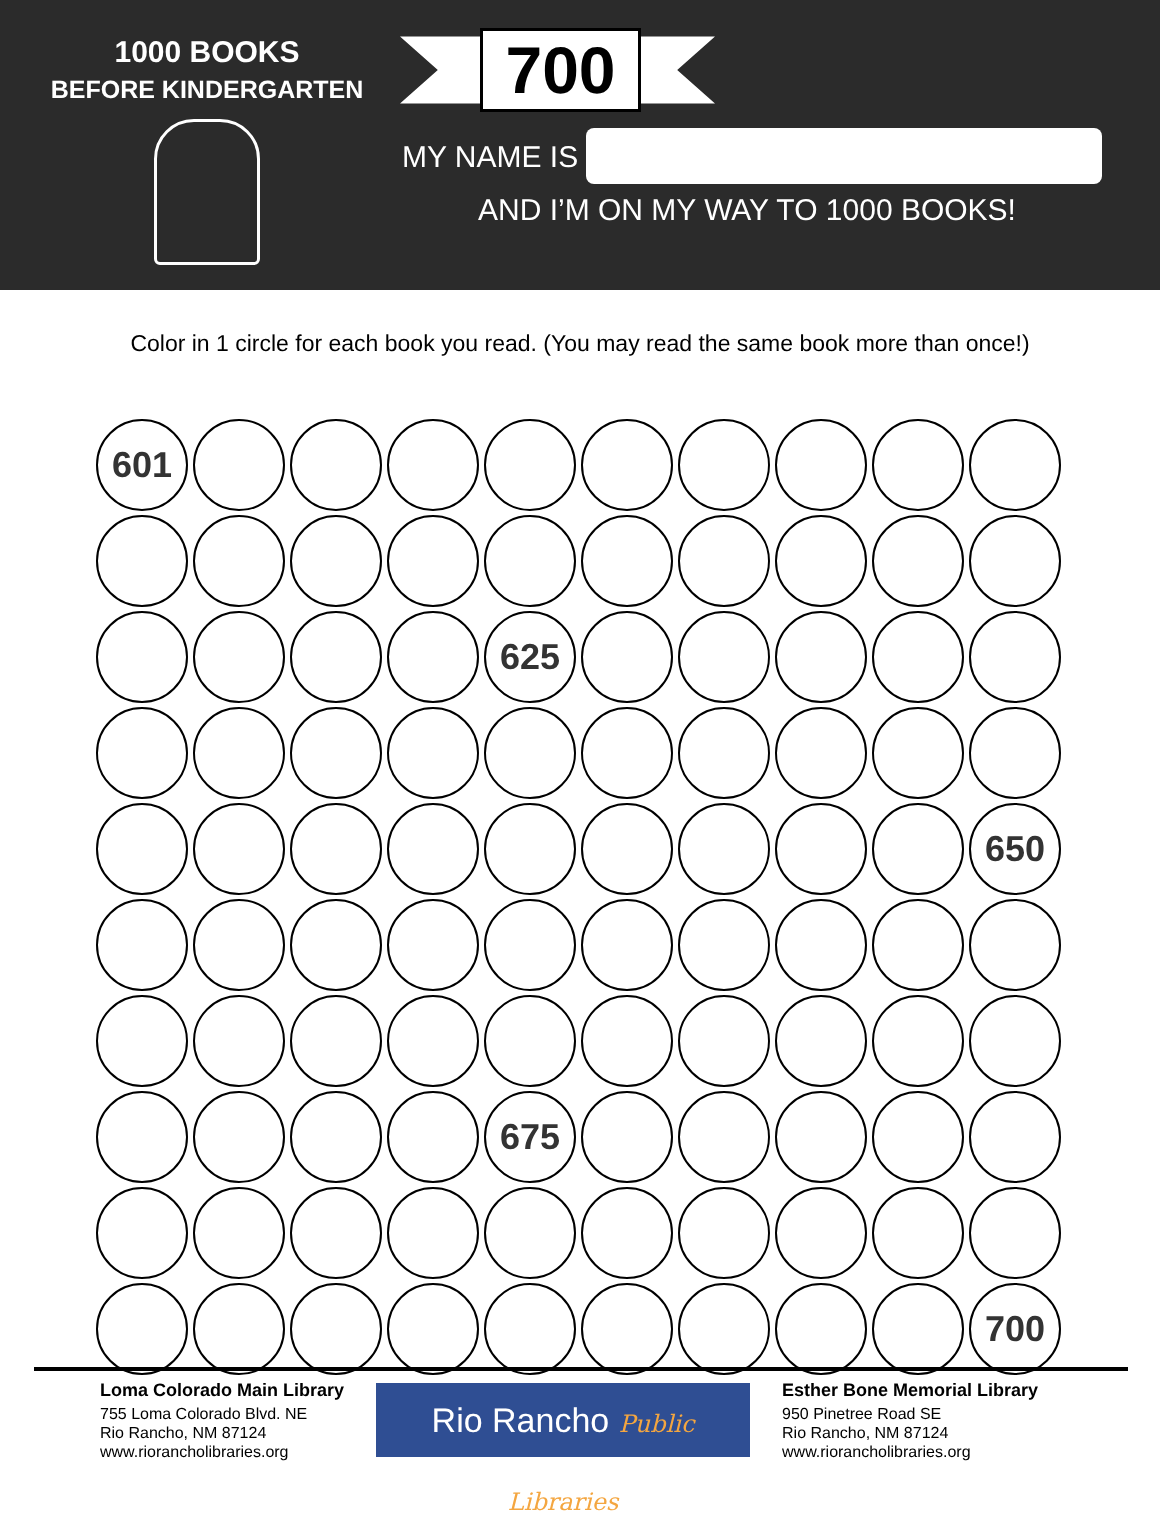1000 BOOKS
BEFORE KINDERGARTEN
700
MY NAME IS
AND I’M ON MY WAY TO 1000 BOOKS!
Color in 1 circle for each book you read. (You may read the same book more than once!)
601
625
650
675
700
Loma Colorado Main Library
755 Loma Colorado Blvd. NE
Rio Rancho, NM 87124
www.riorancholibraries.org
Rio Rancho Public Libraries
Esther Bone Memorial Library
950 Pinetree Road SE
Rio Rancho, NM 87124
www.riorancholibraries.org